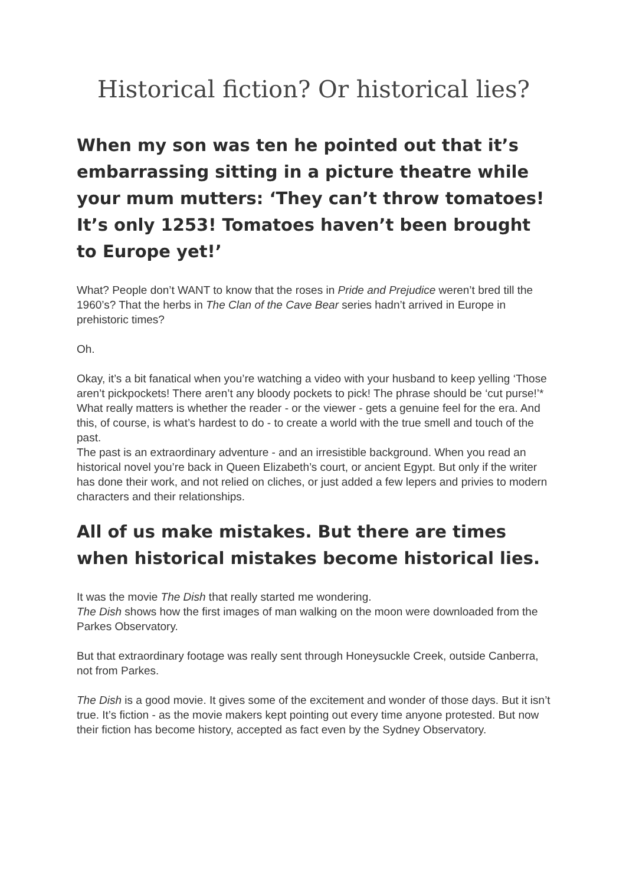Historical fiction? Or historical lies?
When my son was ten he pointed out that it’s embarrassing sitting in a picture theatre while your mum mutters: ‘They can’t throw tomatoes! It’s only 1253! Tomatoes haven’t been brought to Europe yet!’
What? People don’t WANT to know that the roses in Pride and Prejudice weren’t bred till the 1960’s? That the herbs in The Clan of the Cave Bear series hadn’t arrived in Europe in prehistoric times?
Oh.
Okay, it’s a bit fanatical when you’re watching a video with your husband to keep yelling ‘Those aren’t pickpockets! There aren’t any bloody pockets to pick! The phrase should be ‘cut purse!’*
What really matters is whether the reader - or the viewer - gets a genuine feel for the era. And this, of course, is what’s hardest to do - to create a world with the true smell and touch of the past.
The past is an extraordinary adventure - and an irresistible background. When you read an historical novel you’re back in Queen Elizabeth’s court, or ancient Egypt. But only if the writer has done their work, and not relied on cliches, or just added a few lepers and privies to modern characters and their relationships.
All of us make mistakes. But there are times when historical mistakes become historical lies.
It was the movie The Dish that really started me wondering.
The Dish shows how the first images of man walking on the moon were downloaded from the Parkes Observatory.
But that extraordinary footage was really sent through Honeysuckle Creek, outside Canberra, not from Parkes.
The Dish is a good movie. It gives some of the excitement and wonder of those days. But it isn’t true. It’s fiction - as the movie makers kept pointing out every time anyone protested. But now their fiction has become history, accepted as fact even by the Sydney Observatory.